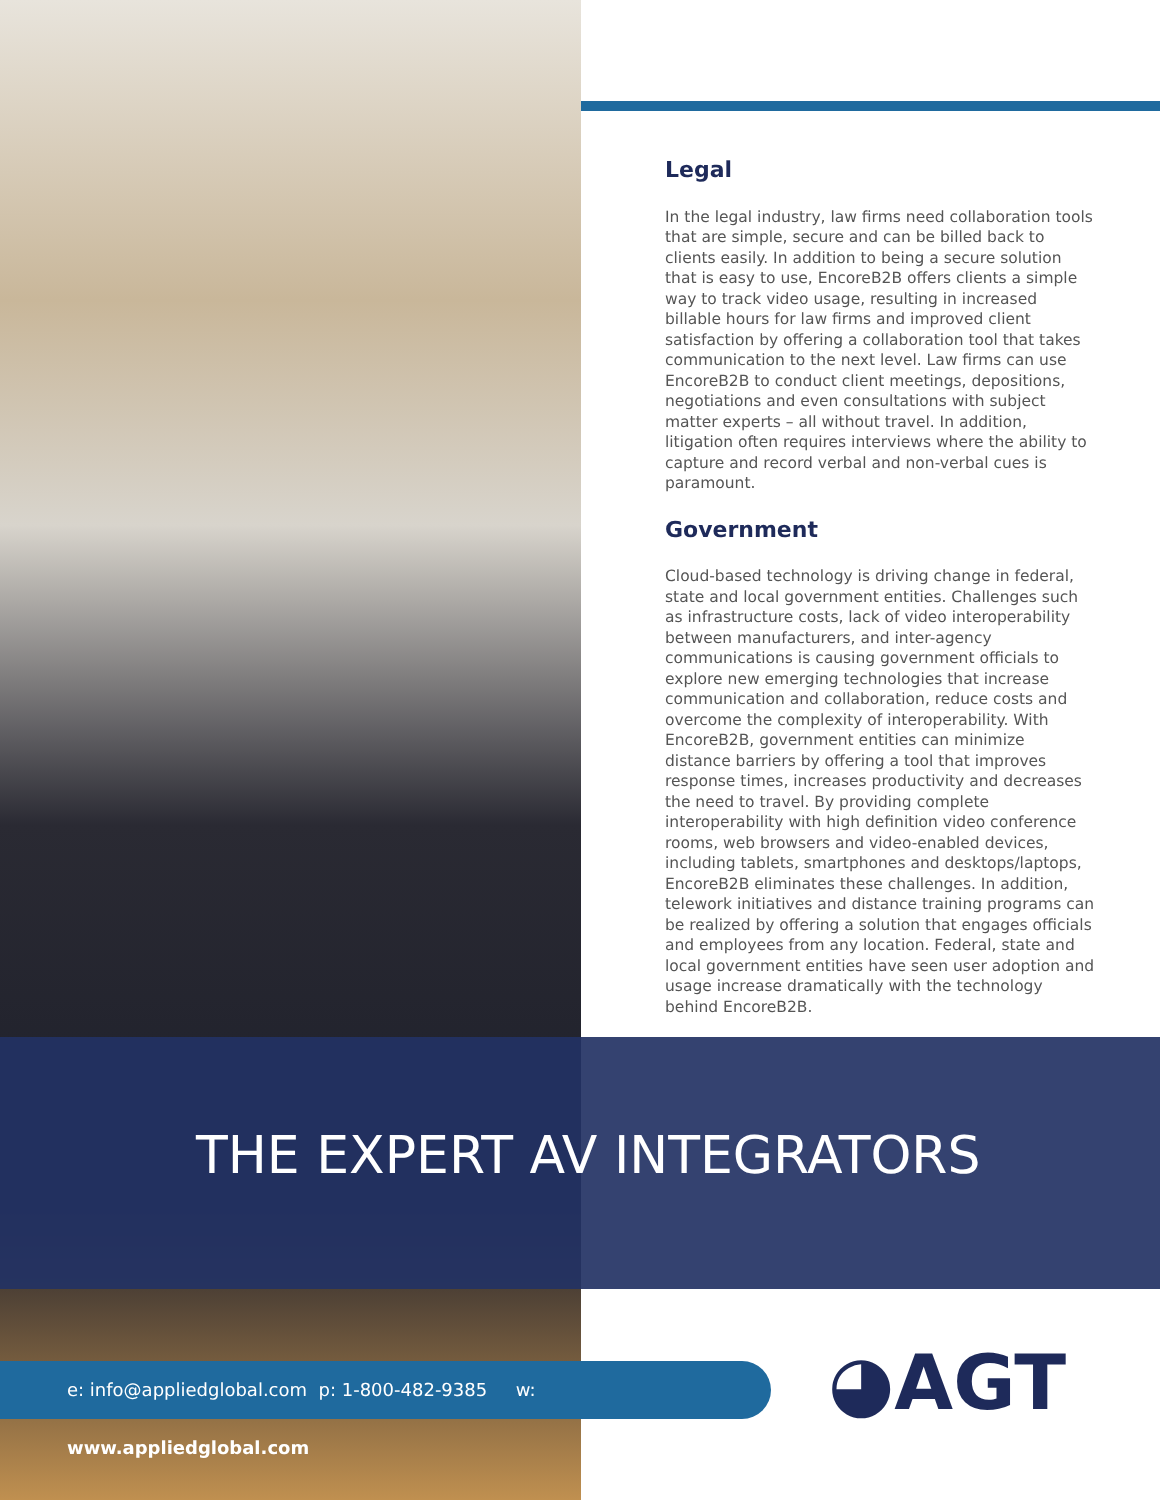Legal
In the legal industry, law firms need collaboration tools that are simple, secure and can be billed back to clients easily. In addition to being a secure solution that is easy to use, EncoreB2B offers clients a simple way to track video usage, resulting in increased billable hours for law firms and improved client satisfaction by offering a collaboration tool that takes communication to the next level. Law firms can use EncoreB2B to conduct client meetings, depositions, negotiations and even consultations with subject matter experts – all without travel. In addition, litigation often requires interviews where the ability to capture and record verbal and non-verbal cues is paramount.
Government
Cloud-based technology is driving change in federal, state and local government entities. Challenges such as infrastructure costs, lack of video interoperability between manufacturers, and inter-agency communications is causing government officials to explore new emerging technologies that increase communication and collaboration, reduce costs and overcome the complexity of interoperability. With EncoreB2B, government entities can minimize distance barriers by offering a tool that improves response times, increases productivity and decreases the need to travel. By providing complete interoperability with high definition video conference rooms, web browsers and video-enabled devices, including tablets, smartphones and desktops/laptops, EncoreB2B eliminates these challenges. In addition, telework initiatives and distance training programs can be realized by offering a solution that engages officials and employees from any location. Federal, state and local government entities have seen user adoption and usage increase dramatically with the technology behind EncoreB2B.
THE EXPERT AV INTEGRATORS
e: info@appliedglobal.com p: 1-800-482-9385 w: www.appliedglobal.com
◕AGT